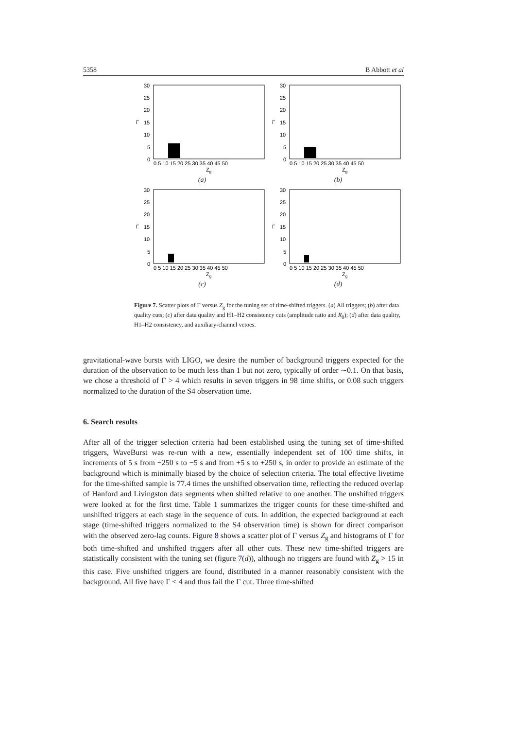5358 B Abbott et al
30
25
20
15
10
5
0
Γ
0 5 10 15 20 25 30 35 40 45 50
Zg
(a)
30
25
20
15
10
5
0
Γ
0 5 10 15 20 25 30 35 40 45 50
Zg
(b)
30
25
20
15
10
5
0
Γ
0 5 10 15 20 25 30 35 40 45 50
Zg
(c)
30
25
20
15
10
5
0
Γ
0 5 10 15 20 25 30 35 40 45 50
Zg
(d)
Figure 7. Scatter plots of Γ versus Z<sub>g</sub> for the tuning set of time-shifted triggers. (a) All triggers; (b) after data quality cuts; (c) after data quality and H1–H2 consistency cuts (amplitude ratio and R<sub>0</sub>); (d) after data quality, H1–H2 consistency, and auxiliary-channel vetoes.
gravitational-wave bursts with LIGO, we desire the number of background triggers expected for the duration of the observation to be much less than 1 but not zero, typically of order ∼0.1. On that basis, we chose a threshold of Γ > 4 which results in seven triggers in 98 time shifts, or 0.08 such triggers normalized to the duration of the S4 observation time.
6. Search results
After all of the trigger selection criteria had been established using the tuning set of time-shifted triggers, WaveBurst was re-run with a new, essentially independent set of 100 time shifts, in increments of 5 s from −250 s to −5 s and from +5 s to +250 s, in order to provide an estimate of the background which is minimally biased by the choice of selection criteria. The total effective livetime for the time-shifted sample is 77.4 times the unshifted observation time, reflecting the reduced overlap of Hanford and Livingston data segments when shifted relative to one another. The unshifted triggers were looked at for the first time. Table 1 summarizes the trigger counts for these time-shifted and unshifted triggers at each stage in the sequence of cuts. In addition, the expected background at each stage (time-shifted triggers normalized to the S4 observation time) is shown for direct comparison with the observed zero-lag counts. Figure 8 shows a scatter plot of Γ versus Z<sub>g</sub> and histograms of Γ for both time-shifted and unshifted triggers after all other cuts. These new time-shifted triggers are statistically consistent with the tuning set (figure 7(d)), although no triggers are found with Z<sub>g</sub> > 15 in this case. Five unshifted triggers are found, distributed in a manner reasonably consistent with the background. All five have Γ < 4 and thus fail the Γ cut. Three time-shifted